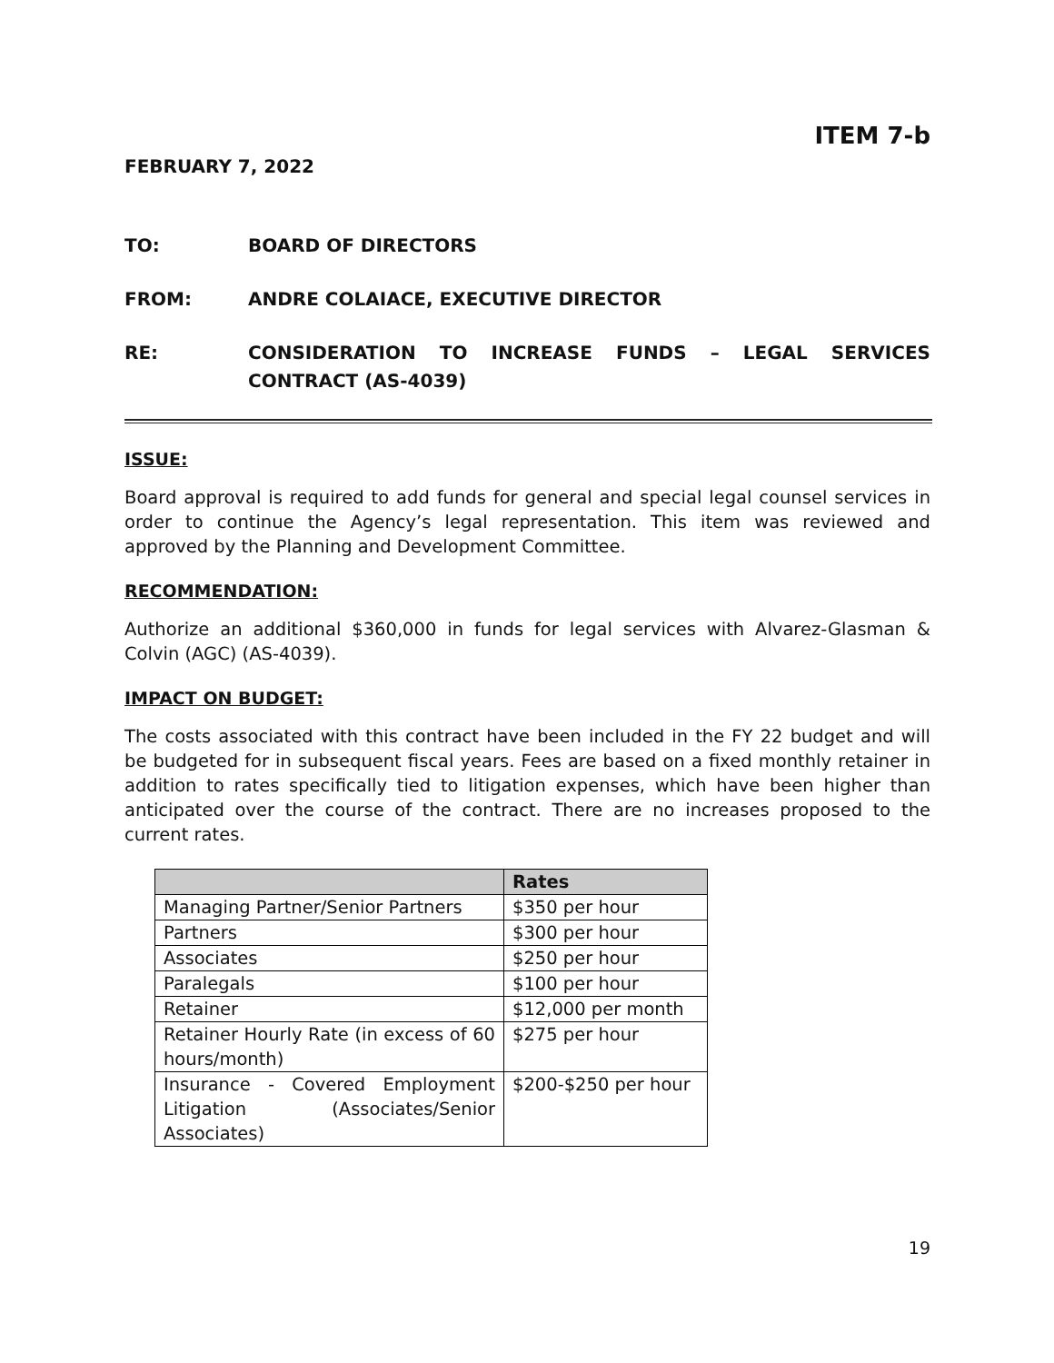ITEM 7-b
FEBRUARY 7, 2022
TO: BOARD OF DIRECTORS
FROM: ANDRE COLAIACE, EXECUTIVE DIRECTOR
RE: CONSIDERATION TO INCREASE FUNDS – LEGAL SERVICES CONTRACT (AS-4039)
ISSUE:
Board approval is required to add funds for general and special legal counsel services in order to continue the Agency’s legal representation. This item was reviewed and approved by the Planning and Development Committee.
RECOMMENDATION:
Authorize an additional $360,000 in funds for legal services with Alvarez-Glasman & Colvin (AGC) (AS-4039).
IMPACT ON BUDGET:
The costs associated with this contract have been included in the FY 22 budget and will be budgeted for in subsequent fiscal years. Fees are based on a fixed monthly retainer in addition to rates specifically tied to litigation expenses, which have been higher than anticipated over the course of the contract. There are no increases proposed to the current rates.
| | Rates |
| --- | --- |
| Managing Partner/Senior Partners | $350 per hour |
| Partners | $300 per hour |
| Associates | $250 per hour |
| Paralegals | $100 per hour |
| Retainer | $12,000 per month |
| Retainer Hourly Rate (in excess of 60 hours/month) | $275 per hour |
| Insurance - Covered Employment Litigation (Associates/Senior Associates) | $200-$250 per hour |
19